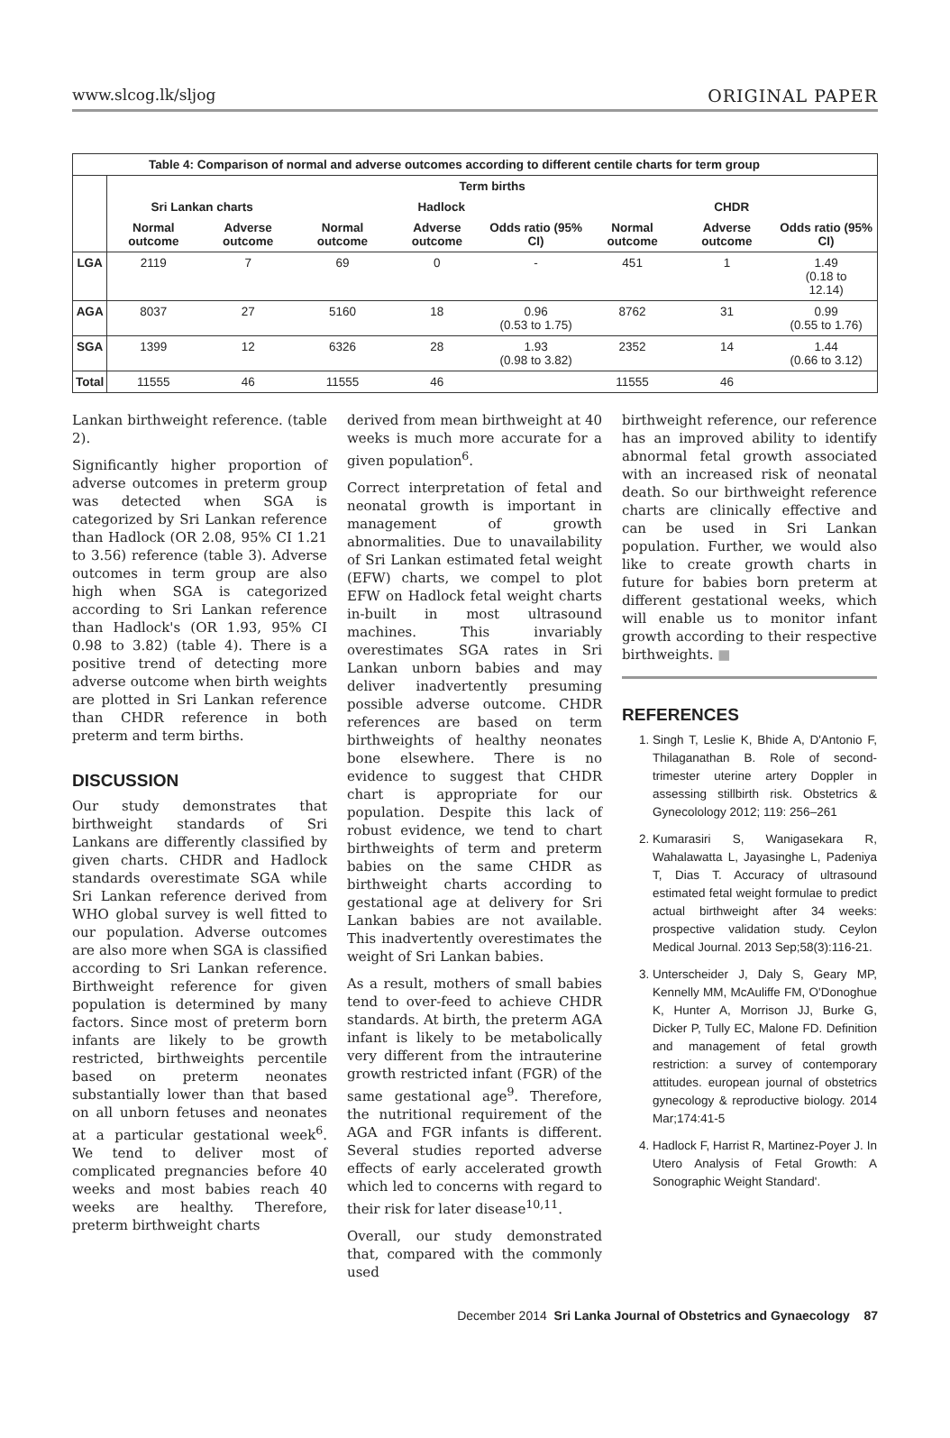www.slcog.lk/sljog ORIGINAL PAPER
| Table 4: Comparison of normal and adverse outcomes according to different centile charts for term group | | | | | | | | |
| --- | --- | --- | --- | --- | --- | --- | --- | --- |
| | Term births | | | | | | | |
| | Sri Lankan charts | | Hadlock | | | CHDR | | |
| | Normal outcome | Adverse outcome | Normal outcome | Adverse outcome | Odds ratio (95% CI) | Normal outcome | Adverse outcome | Odds ratio (95% CI) |
| LGA | 2119 | 7 | 69 | 0 | - | 451 | 1 | 1.49 (0.18 to 12.14) |
| AGA | 8037 | 27 | 5160 | 18 | 0.96 (0.53 to 1.75) | 8762 | 31 | 0.99 (0.55 to 1.76) |
| SGA | 1399 | 12 | 6326 | 28 | 1.93 (0.98 to 3.82) | 2352 | 14 | 1.44 (0.66 to 3.12) |
| Total | 11555 | 46 | 11555 | 46 | | 11555 | 46 | |
Lankan birthweight reference. (table 2).
Significantly higher proportion of adverse outcomes in preterm group was detected when SGA is categorized by Sri Lankan reference than Hadlock (OR 2.08, 95% CI 1.21 to 3.56) reference (table 3). Adverse outcomes in term group are also high when SGA is categorized according to Sri Lankan reference than Hadlock's (OR 1.93, 95% CI 0.98 to 3.82) (table 4). There is a positive trend of detecting more adverse outcome when birth weights are plotted in Sri Lankan reference than CHDR reference in both preterm and term births.
DISCUSSION
Our study demonstrates that birthweight standards of Sri Lankans are differently classified by given charts. CHDR and Hadlock standards overestimate SGA while Sri Lankan reference derived from WHO global survey is well fitted to our population. Adverse outcomes are also more when SGA is classified according to Sri Lankan reference. Birthweight reference for given population is determined by many factors. Since most of preterm born infants are likely to be growth restricted, birthweights percentile based on preterm neonates substantially lower than that based on all unborn fetuses and neonates at a particular gestational week<sup>6</sup>. We tend to deliver most of complicated pregnancies before 40 weeks and most babies reach 40 weeks are healthy. Therefore, preterm birthweight charts
derived from mean birthweight at 40 weeks is much more accurate for a given population<sup>6</sup>.
Correct interpretation of fetal and neonatal growth is important in management of growth abnormalities. Due to unavailability of Sri Lankan estimated fetal weight (EFW) charts, we compel to plot EFW on Hadlock fetal weight charts in-built in most ultrasound machines. This invariably overestimates SGA rates in Sri Lankan unborn babies and may deliver inadvertently presuming possible adverse outcome. CHDR references are based on term birthweights of healthy neonates bone elsewhere. There is no evidence to suggest that CHDR chart is appropriate for our population. Despite this lack of robust evidence, we tend to chart birthweights of term and preterm babies on the same CHDR as birthweight charts according to gestational age at delivery for Sri Lankan babies are not available. This inadvertently overestimates the weight of Sri Lankan babies.
As a result, mothers of small babies tend to over-feed to achieve CHDR standards. At birth, the preterm AGA infant is likely to be metabolically very different from the intrauterine growth restricted infant (FGR) of the same gestational age<sup>9</sup>. Therefore, the nutritional requirement of the AGA and FGR infants is different. Several studies reported adverse effects of early accelerated growth which led to concerns with regard to their risk for later disease<sup>10,11</sup>.
Overall, our study demonstrated that, compared with the commonly used
birthweight reference, our reference has an improved ability to identify abnormal fetal growth associated with an increased risk of neonatal death. So our birthweight reference charts are clinically effective and can be used in Sri Lankan population. Further, we would also like to create growth charts in future for babies born preterm at different gestational weeks, which will enable us to monitor infant growth according to their respective birthweights. ■
REFERENCES
1. Singh T, Leslie K, Bhide A, D'Antonio F, Thilaganathan B. Role of second-trimester uterine artery Doppler in assessing stillbirth risk. Obstetrics & Gynecolology 2012; 119: 256–261
2. Kumarasiri S, Wanigasekara R, Wahalawatta L, Jayasinghe L, Padeniya T, Dias T. Accuracy of ultrasound estimated fetal weight formulae to predict actual birthweight after 34 weeks: prospective validation study. Ceylon Medical Journal. 2013 Sep;58(3):116-21.
3. Unterscheider J, Daly S, Geary MP, Kennelly MM, McAuliffe FM, O'Donoghue K, Hunter A, Morrison JJ, Burke G, Dicker P, Tully EC, Malone FD. Definition and management of fetal growth restriction: a survey of contemporary attitudes. european journal of obstetrics gynecology & reproductive biology. 2014 Mar;174:41-5
4. Hadlock F, Harrist R, Martinez-Poyer J. In Utero Analysis of Fetal Growth: A Sonographic Weight Standard'.
December 2014 Sri Lanka Journal of Obstetrics and Gynaecology 87